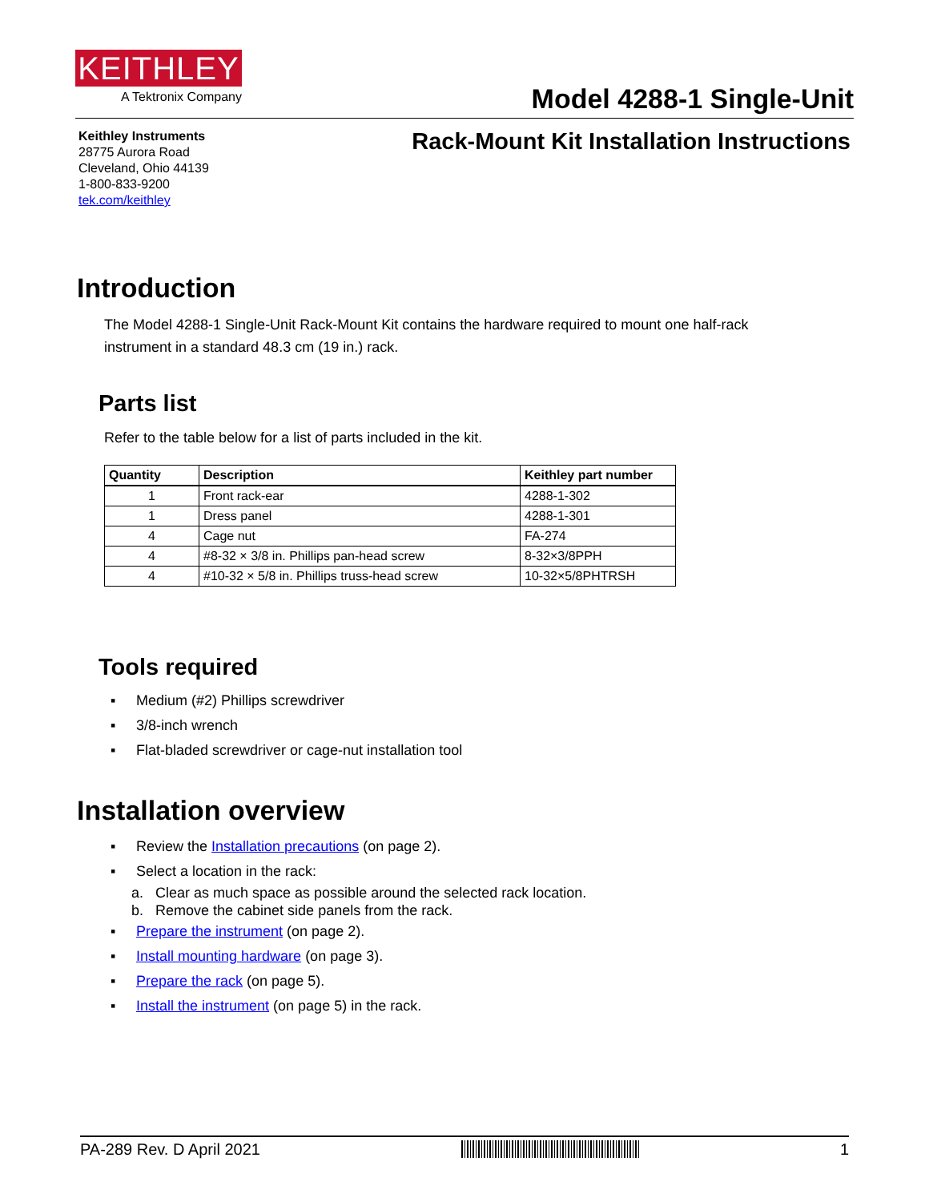KEITHLEY
A Tektronix Company
Model 4288-1 Single-Unit
Keithley Instruments
28775 Aurora Road
Cleveland, Ohio 44139
1-800-833-9200
tek.com/keithley
Rack-Mount Kit Installation Instructions
Introduction
The Model 4288-1 Single-Unit Rack-Mount Kit contains the hardware required to mount one half-rack instrument in a standard 48.3 cm (19 in.) rack.
Parts list
Refer to the table below for a list of parts included in the kit.
| Quantity | Description | Keithley part number |
| --- | --- | --- |
| 1 | Front rack-ear | 4288-1-302 |
| 1 | Dress panel | 4288-1-301 |
| 4 | Cage nut | FA-274 |
| 4 | #8-32 × 3/8 in. Phillips pan-head screw | 8-32×3/8PPH |
| 4 | #10-32 × 5/8 in. Phillips truss-head screw | 10-32×5/8PHTRSH |
Tools required
▪ Medium (#2) Phillips screwdriver
▪ 3/8-inch wrench
▪ Flat-bladed screwdriver or cage-nut installation tool
Installation overview
▪ Review the Installation precautions (on page 2).
▪ Select a location in the rack:
a. Clear as much space as possible around the selected rack location.
b. Remove the cabinet side panels from the rack.
▪ Prepare the instrument (on page 2).
▪ Install mounting hardware (on page 3).
▪ Prepare the rack (on page 5).
▪ Install the instrument (on page 5) in the rack.
PA-289 Rev. D April 2021 1